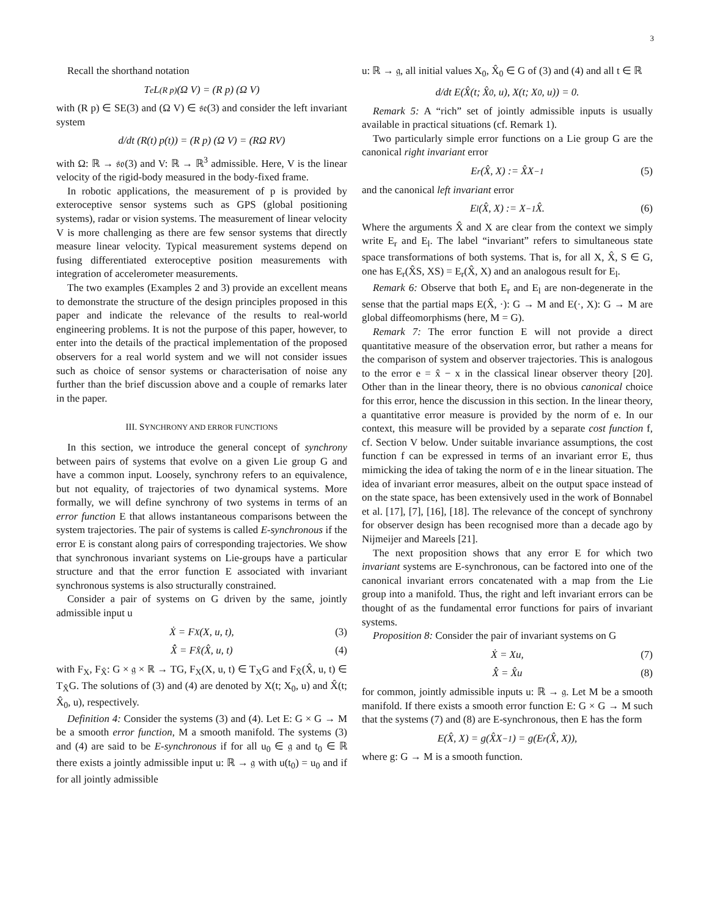3
Recall the shorthand notation
T<sub>e</sub>L<sub>(R p)</sub> (Ω V) = (R p) (Ω V)
with (R p) ∈ SE(3) and (Ω V) ∈ 𝔰𝔢(3) and consider the left invariant system
d/dt (R(t) p(t)) = (R p) (Ω V) = (RΩ RV)
with Ω: ℝ → 𝔰𝔬(3) and V: ℝ → ℝ<sup>3</sup> admissible. Here, V is the linear velocity of the rigid-body measured in the body-fixed frame.
In robotic applications, the measurement of p is provided by exteroceptive sensor systems such as GPS (global positioning systems), radar or vision systems. The measurement of linear velocity V is more challenging as there are few sensor systems that directly measure linear velocity. Typical measurement systems depend on fusing differentiated exteroceptive position measurements with integration of accelerometer measurements.
The two examples (Examples 2 and 3) provide an excellent means to demonstrate the structure of the design principles proposed in this paper and indicate the relevance of the results to real-world engineering problems. It is not the purpose of this paper, however, to enter into the details of the practical implementation of the proposed observers for a real world system and we will not consider issues such as choice of sensor systems or characterisation of noise any further than the brief discussion above and a couple of remarks later in the paper.
III. SYNCHRONY AND ERROR FUNCTIONS
In this section, we introduce the general concept of synchrony between pairs of systems that evolve on a given Lie group G and have a common input. Loosely, synchrony refers to an equivalence, but not equality, of trajectories of two dynamical systems. More formally, we will define synchrony of two systems in terms of an error function E that allows instantaneous comparisons between the system trajectories. The pair of systems is called E-synchronous if the error E is constant along pairs of corresponding trajectories. We show that synchronous invariant systems on Lie-groups have a particular structure and that the error function E associated with invariant synchronous systems is also structurally constrained.
Consider a pair of systems on G driven by the same, jointly admissible input u
Ẋ = F<sub>X</sub>(X, u, t), (3)
X̂̇ = F<sub>X̂</sub>(X̂, u, t) (4)
with F<sub>X</sub>, F<sub>X̂</sub>: G × 𝔤 × ℝ → TG, F<sub>X</sub>(X, u, t) ∈ T<sub>X</sub>G and F<sub>X̂</sub>(X̂, u, t) ∈ T<sub>X̂</sub>G. The solutions of (3) and (4) are denoted by X(t; X<sub>0</sub>, u) and X̂(t; X̂<sub>0</sub>, u), respectively.
Definition 4: Consider the systems (3) and (4). Let E: G × G → M be a smooth error function, M a smooth manifold. The systems (3) and (4) are said to be E-synchronous if for all u<sub>0</sub> ∈ 𝔤 and t<sub>0</sub> ∈ ℝ there exists a jointly admissible input u: ℝ → 𝔤 with u(t<sub>0</sub>) = u<sub>0</sub> and if for all jointly admissible
u: ℝ → 𝔤, all initial values X<sub>0</sub>, X̂<sub>0</sub> ∈ G of (3) and (4) and all t ∈ ℝ
d/dt E(X̂(t; X̂<sub>0</sub>, u), X(t; X<sub>0</sub>, u)) = 0.
Remark 5: A “rich” set of jointly admissible inputs is usually available in practical situations (cf. Remark 1).
Two particularly simple error functions on a Lie group G are the canonical right invariant error
E<sub>r</sub>(X̂, X) := X̂X<sup>−1</sup> (5)
and the canonical left invariant error
E<sub>l</sub>(X̂, X) := X<sup>−1</sup>X̂. (6)
Where the arguments X̂ and X are clear from the context we simply write E<sub>r</sub> and E<sub>l</sub>. The label “invariant” refers to simultaneous state space transformations of both systems. That is, for all X, X̂, S ∈ G, one has E<sub>r</sub>(X̂S, XS) = E<sub>r</sub>(X̂, X) and an analogous result for E<sub>l</sub>.
Remark 6: Observe that both E<sub>r</sub> and E<sub>l</sub> are non-degenerate in the sense that the partial maps E(X̂, ·): G → M and E(·, X): G → M are global diffeomorphisms (here, M = G).
Remark 7: The error function E will not provide a direct quantitative measure of the observation error, but rather a means for the comparison of system and observer trajectories. This is analogous to the error e = x̂ − x in the classical linear observer theory [20]. Other than in the linear theory, there is no obvious canonical choice for this error, hence the discussion in this section. In the linear theory, a quantitative error measure is provided by the norm of e. In our context, this measure will be provided by a separate cost function f, cf. Section V below. Under suitable invariance assumptions, the cost function f can be expressed in terms of an invariant error E, thus mimicking the idea of taking the norm of e in the linear situation. The idea of invariant error measures, albeit on the output space instead of on the state space, has been extensively used in the work of Bonnabel et al. [17], [7], [16], [18]. The relevance of the concept of synchrony for observer design has been recognised more than a decade ago by Nijmeijer and Mareels [21].
The next proposition shows that any error E for which two invariant systems are E-synchronous, can be factored into one of the canonical invariant errors concatenated with a map from the Lie group into a manifold. Thus, the right and left invariant errors can be thought of as the fundamental error functions for pairs of invariant systems.
Proposition 8: Consider the pair of invariant systems on G
Ẋ = Xu, (7)
X̂̇ = X̂u (8)
for common, jointly admissible inputs u: ℝ → 𝔤. Let M be a smooth manifold. If there exists a smooth error function E: G × G → M such that the systems (7) and (8) are E-synchronous, then E has the form
E(X̂, X) = g(X̂X<sup>−1</sup>) = g(E<sub>r</sub>(X̂, X)),
where g: G → M is a smooth function.